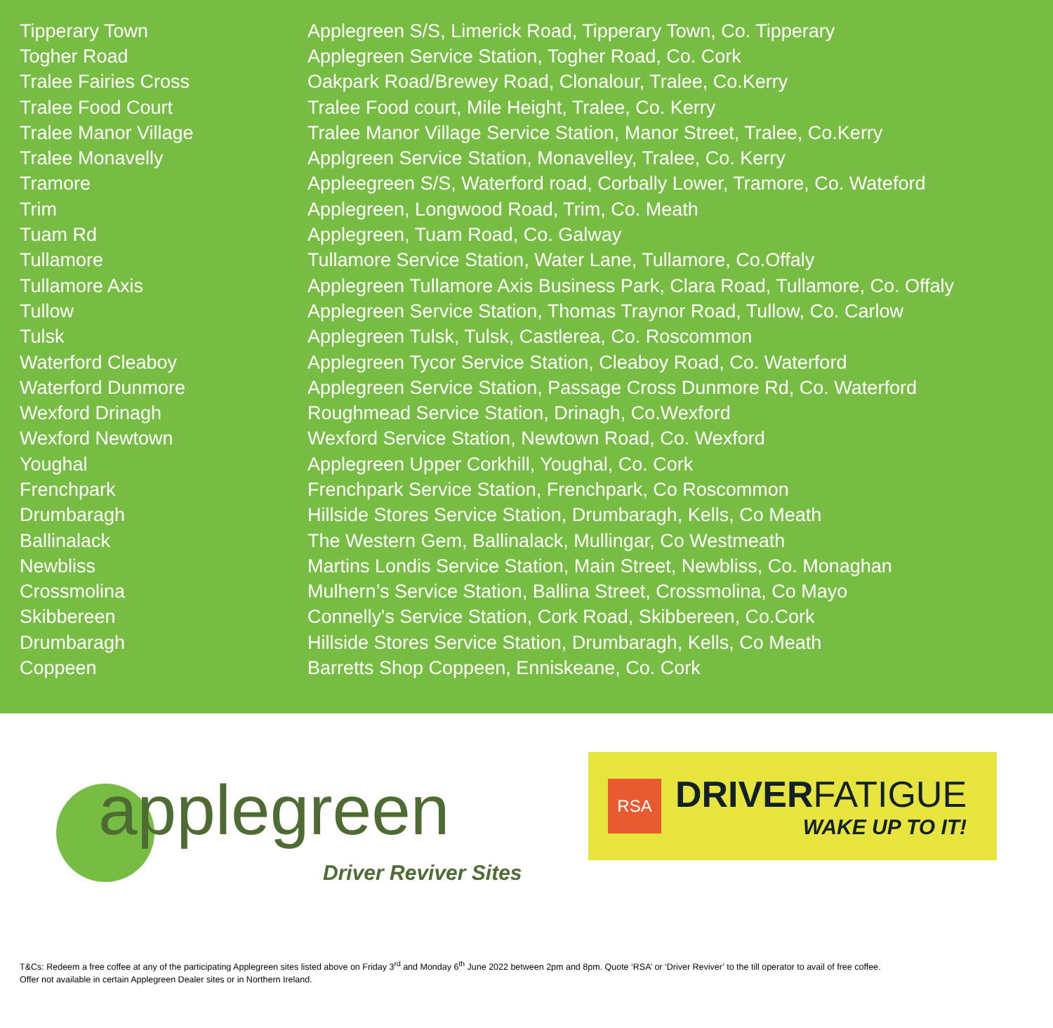| Tipperary Town | Applegreen S/S, Limerick Road, Tipperary Town, Co. Tipperary |
| Togher Road | Applegreen Service Station, Togher Road, Co. Cork |
| Tralee Fairies Cross | Oakpark Road/Brewey Road, Clonalour, Tralee, Co.Kerry |
| Tralee Food Court | Tralee Food court, Mile Height, Tralee, Co. Kerry |
| Tralee Manor Village | Tralee Manor Village Service Station, Manor Street, Tralee, Co.Kerry |
| Tralee Monavelly | Applgreen Service Station, Monavelley, Tralee, Co. Kerry |
| Tramore | Appleegreen S/S, Waterford road, Corbally Lower, Tramore, Co. Wateford |
| Trim | Applegreen, Longwood Road, Trim, Co. Meath |
| Tuam Rd | Applegreen, Tuam Road, Co. Galway |
| Tullamore | Tullamore Service Station, Water Lane, Tullamore, Co.Offaly |
| Tullamore Axis | Applegreen Tullamore Axis Business Park, Clara Road, Tullamore, Co. Offaly |
| Tullow | Applegreen Service Station, Thomas Traynor Road, Tullow, Co. Carlow |
| Tulsk | Applegreen Tulsk, Tulsk, Castlerea, Co. Roscommon |
| Waterford Cleaboy | Applegreen Tycor Service Station, Cleaboy Road, Co. Waterford |
| Waterford Dunmore | Applegreen Service Station, Passage Cross Dunmore Rd, Co. Waterford |
| Wexford Drinagh | Roughmead Service Station, Drinagh, Co.Wexford |
| Wexford Newtown | Wexford Service Station, Newtown Road, Co. Wexford |
| Youghal | Applegreen Upper Corkhill, Youghal, Co. Cork |
| Frenchpark | Frenchpark Service Station, Frenchpark, Co Roscommon |
| Drumbaragh | Hillside Stores Service Station, Drumbaragh, Kells, Co Meath |
| Ballinalack | The Western Gem, Ballinalack, Mullingar, Co Westmeath |
| Newbliss | Martins Londis Service Station, Main Street, Newbliss, Co. Monaghan |
| Crossmolina | Mulhern’s Service Station, Ballina Street, Crossmolina, Co Mayo |
| Skibbereen | Connelly's Service Station, Cork Road, Skibbereen, Co.Cork |
| Drumbaragh | Hillside Stores Service Station, Drumbaragh, Kells, Co Meath |
| Coppeen | Barretts Shop Coppeen, Enniskeane, Co. Cork |
applegreen
Driver Reviver Sites
RSA
DRIVERFATIGUE
WAKE UP TO IT!
T&Cs: Redeem a free coffee at any of the participating Applegreen sites listed above on Friday 3<sup>rd</sup> and Monday 6<sup>th</sup> June 2022 between 2pm and 8pm. Quote ‘RSA’ or ‘Driver Reviver’ to the till operator to avail of free coffee.
Offer not available in certain Applegreen Dealer sites or in Northern Ireland.